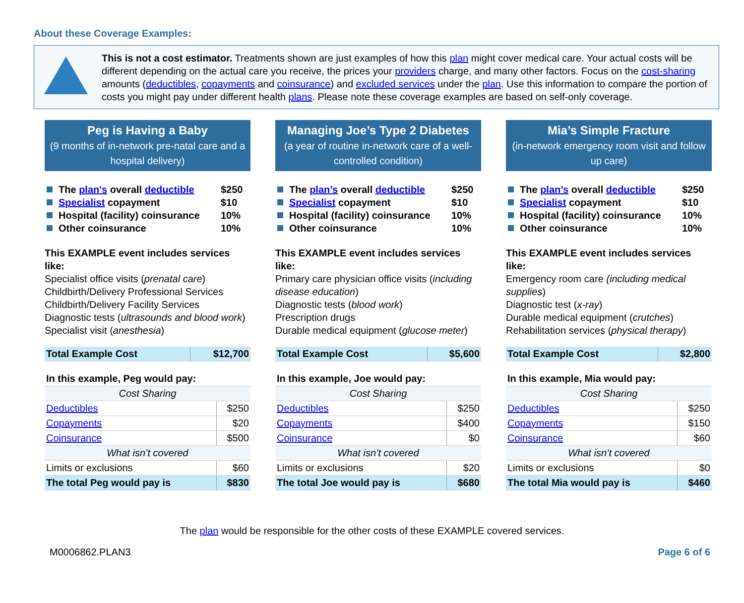About these Coverage Examples:
This is not a cost estimator. Treatments shown are just examples of how this plan might cover medical care. Your actual costs will be different depending on the actual care you receive, the prices your providers charge, and many other factors. Focus on the cost-sharing amounts (deductibles, copayments and coinsurance) and excluded services under the plan. Use this information to compare the portion of costs you might pay under different health plans. Please note these coverage examples are based on self-only coverage.
Peg is Having a Baby
(9 months of in-network pre-natal care and a hospital delivery)
The plan's overall deductible $250
Specialist copayment $10
Hospital (facility) coinsurance 10%
Other coinsurance 10%
This EXAMPLE event includes services like:
Specialist office visits (prenatal care)
Childbirth/Delivery Professional Services
Childbirth/Delivery Facility Services
Diagnostic tests (ultrasounds and blood work)
Specialist visit (anesthesia)
| Total Example Cost | $12,700 |
| In this example, Peg would pay: | |
| Cost Sharing | |
| Deductibles | $250 |
| Copayments | $20 |
| Coinsurance | $500 |
| What isn’t covered | |
| Limits or exclusions | $60 |
| The total Peg would pay is | $830 |
Managing Joe’s Type 2 Diabetes
(a year of routine in-network care of a well-controlled condition)
The plan’s overall deductible $250
Specialist copayment $10
Hospital (facility) coinsurance 10%
Other coinsurance 10%
This EXAMPLE event includes services like:
Primary care physician office visits (including disease education)
Diagnostic tests (blood work)
Prescription drugs
Durable medical equipment (glucose meter)
| Total Example Cost | $5,600 |
| In this example, Joe would pay: | |
| Cost Sharing | |
| Deductibles | $250 |
| Copayments | $400 |
| Coinsurance | $0 |
| What isn’t covered | |
| Limits or exclusions | $20 |
| The total Joe would pay is | $680 |
Mia’s Simple Fracture
(in-network emergency room visit and follow up care)
The plan’s overall deductible $250
Specialist copayment $10
Hospital (facility) coinsurance 10%
Other coinsurance 10%
This EXAMPLE event includes services like:
Emergency room care (including medical supplies)
Diagnostic test (x-ray)
Durable medical equipment (crutches)
Rehabilitation services (physical therapy)
| Total Example Cost | $2,800 |
| In this example, Mia would pay: | |
| Cost Sharing | |
| Deductibles | $250 |
| Copayments | $150 |
| Coinsurance | $60 |
| What isn’t covered | |
| Limits or exclusions | $0 |
| The total Mia would pay is | $460 |
The plan would be responsible for the other costs of these EXAMPLE covered services.
M0006862.PLAN3 Page 6 of 6